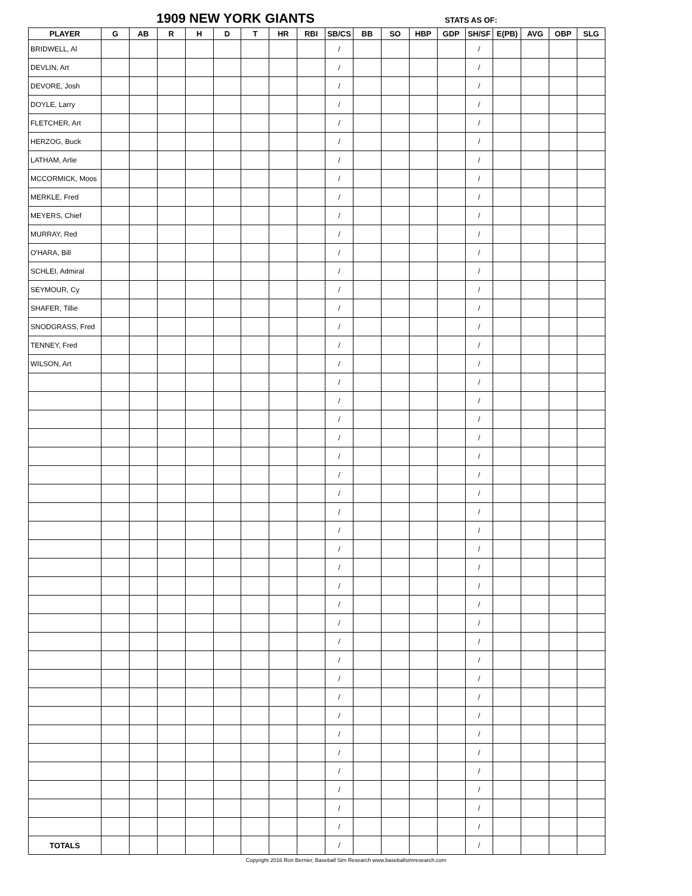1909 NEW YORK GIANTS STATS AS OF:
| PLAYER | G | AB | R | H | D | T | HR | RBI | SB/CS | BB | SO | HBP | GDP | SH/SF | E(PB) | AVG | OBP | SLG |
| --- | --- | --- | --- | --- | --- | --- | --- | --- | --- | --- | --- | --- | --- | --- | --- | --- | --- | --- |
| BRIDWELL, Al | | | | | | | | | / | | | | | / | | | | |
| DEVLIN, Art | | | | | | | | | / | | | | | / | | | | |
| DEVORE, Josh | | | | | | | | | / | | | | | / | | | | |
| DOYLE, Larry | | | | | | | | | / | | | | | / | | | | |
| FLETCHER, Art | | | | | | | | | / | | | | | / | | | | |
| HERZOG, Buck | | | | | | | | | / | | | | | / | | | | |
| LATHAM, Arlie | | | | | | | | | / | | | | | / | | | | |
| MCCORMICK, Moos | | | | | | | | | / | | | | | / | | | | |
| MERKLE, Fred | | | | | | | | | / | | | | | / | | | | |
| MEYERS, Chief | | | | | | | | | / | | | | | / | | | | |
| MURRAY, Red | | | | | | | | | / | | | | | / | | | | |
| O'HARA, Bill | | | | | | | | | / | | | | | / | | | | |
| SCHLEI, Admiral | | | | | | | | | / | | | | | / | | | | |
| SEYMOUR, Cy | | | | | | | | | / | | | | | / | | | | |
| SHAFER, Tillie | | | | | | | | | / | | | | | / | | | | |
| SNODGRASS, Fred | | | | | | | | | / | | | | | / | | | | |
| TENNEY, Fred | | | | | | | | | / | | | | | / | | | | |
| WILSON, Art | | | | | | | | | / | | | | | / | | | | |
| | | | | | | | | | / | | | | | / | | | | |
| | | | | | | | | | / | | | | | / | | | | |
| | | | | | | | | | / | | | | | / | | | | |
| | | | | | | | | | / | | | | | / | | | | |
| | | | | | | | | | / | | | | | / | | | | |
| | | | | | | | | | / | | | | | / | | | | |
| | | | | | | | | | / | | | | | / | | | | |
| | | | | | | | | | / | | | | | / | | | | |
| | | | | | | | | | / | | | | | / | | | | |
| | | | | | | | | | / | | | | | / | | | | |
| | | | | | | | | | / | | | | | / | | | | |
| | | | | | | | | | / | | | | | / | | | | |
| | | | | | | | | | / | | | | | / | | | | |
| | | | | | | | | | / | | | | | / | | | | |
| | | | | | | | | | / | | | | | / | | | | |
| | | | | | | | | | / | | | | | / | | | | |
| | | | | | | | | | / | | | | | / | | | | |
| | | | | | | | | | / | | | | | / | | | | |
| | | | | | | | | | / | | | | | / | | | | |
| | | | | | | | | | / | | | | | / | | | | |
| | | | | | | | | | / | | | | | / | | | | |
| | | | | | | | | | / | | | | | / | | | | |
| | | | | | | | | | / | | | | | / | | | | |
| | | | | | | | | | / | | | | | / | | | | |
| | | | | | | | | | / | | | | | / | | | | |
| TOTALS | | | | | | | | | / | | | | | / | | | | |
Copyright 2016 Ron Bernier, Baseball Sim Research www.baseballsimresearch.com